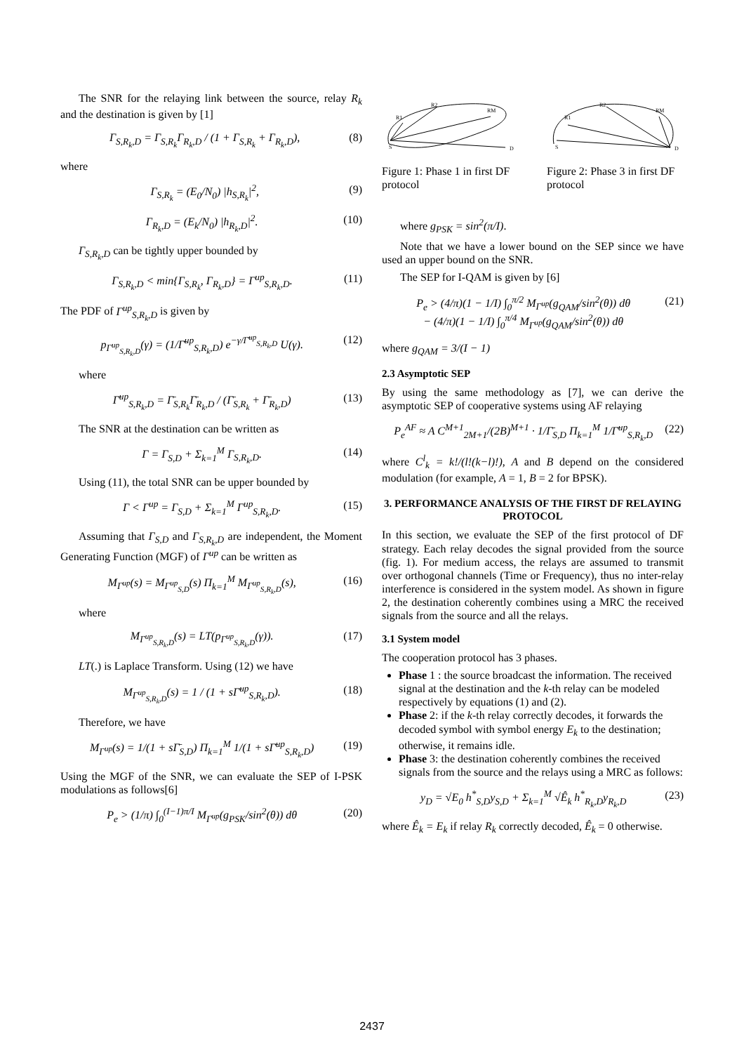The SNR for the relaying link between the source, relay R<sub>k</sub> and the destination is given by [1]
Γ<sub>S,R<sub>k</sub>,D</sub> = Γ<sub>S,R<sub>k</sub></sub>Γ<sub>R<sub>k</sub>,D</sub> / (1 + Γ<sub>S,R<sub>k</sub></sub> + Γ<sub>R<sub>k</sub>,D</sub>), (8)
where
Γ<sub>S,R<sub>k</sub></sub> = (E<sub>0</sub>/N<sub>0</sub>) |h<sub>S,R<sub>k</sub></sub>|<sup>2</sup>, (9)
Γ<sub>R<sub>k</sub>,D</sub> = (E<sub>k</sub>/N<sub>0</sub>) |h<sub>R<sub>k</sub>,D</sub>|<sup>2</sup>. (10)
Γ<sub>S,R<sub>k</sub>,D</sub> can be tightly upper bounded by
Γ<sub>S,R<sub>k</sub>,D</sub> < min{Γ<sub>S,R<sub>k</sub></sub>, Γ<sub>R<sub>k</sub>,D</sub>} = Γ<sup>up</sup><sub>S,R<sub>k</sub>,D</sub>. (11)
The PDF of Γ<sup>up</sup><sub>S,R<sub>k</sub>,D</sub> is given by
p<sub>Γ<sup>up</sup><sub>S,R<sub>k</sub>,D</sub></sub>(γ) = (1/Γ̄<sup>up</sup><sub>S,R<sub>k</sub>,D</sub>) e<sup>−γ/Γ̄<sup>up</sup><sub>S,R<sub>k</sub>,D</sub></sup> U(γ). (12)
where
Γ̄<sup>up</sup><sub>S,R<sub>k</sub>,D</sub> = Γ̄<sub>S,R<sub>k</sub></sub>Γ̄<sub>R<sub>k</sub>,D</sub> / (Γ̄<sub>S,R<sub>k</sub></sub> + Γ̄<sub>R<sub>k</sub>,D</sub>) (13)
The SNR at the destination can be written as
Γ = Γ<sub>S,D</sub> + Σ<sub>k=1</sub><sup>M</sup> Γ<sub>S,R<sub>k</sub>,D</sub>. (14)
Using (11), the total SNR can be upper bounded by
Γ < Γ<sup>up</sup> = Γ<sub>S,D</sub> + Σ<sub>k=1</sub><sup>M</sup> Γ<sup>up</sup><sub>S,R<sub>k</sub>,D</sub>. (15)
Assuming that Γ<sub>S,D</sub> and Γ<sub>S,R<sub>k</sub>,D</sub> are independent, the Moment Generating Function (MGF) of Γ<sup>up</sup> can be written as
M<sub>Γ<sup>up</sup></sub>(s) = M<sub>Γ<sup>up</sup><sub>S,D</sub></sub>(s) Π<sub>k=1</sub><sup>M</sup> M<sub>Γ<sup>up</sup><sub>S,R<sub>k</sub>,D</sub></sub>(s), (16)
where
M<sub>Γ<sup>up</sup><sub>S,R<sub>k</sub>,D</sub></sub>(s) = LT(p<sub>Γ<sup>up</sup><sub>S,R<sub>k</sub>,D</sub></sub>(γ)). (17)
LT(.) is Laplace Transform. Using (12) we have
M<sub>Γ<sup>up</sup><sub>S,R<sub>k</sub>,D</sub></sub>(s) = 1 / (1 + sΓ̄<sup>up</sup><sub>S,R<sub>k</sub>,D</sub>). (18)
Therefore, we have
M<sub>Γ<sup>up</sup></sub>(s) = 1/(1 + sΓ̄<sub>S,D</sub>) Π<sub>k=1</sub><sup>M</sup> 1/(1 + sΓ̄<sup>up</sup><sub>S,R<sub>k</sub>,D</sub>) (19)
Using the MGF of the SNR, we can evaluate the SEP of I-PSK modulations as follows[6]
P<sub>e</sub> > (1/π) ∫<sub>0</sub><sup>(I−1)π/I</sup> M<sub>Γ<sup>up</sup></sub>(g<sub>PSK</sub>/sin<sup>2</sup>(θ)) dθ (20)
R2
RM
R1
S
D
Figure 1: Phase 1 in first DF protocol
R2
RM
R1
S
D
Figure 2: Phase 3 in first DF protocol
where g<sub>PSK</sub> = sin<sup>2</sup>(π/I).
Note that we have a lower bound on the SEP since we have used an upper bound on the SNR.
The SEP for I-QAM is given by [6]
P<sub>e</sub> > (4/π)(1 − 1/I) ∫<sub>0</sub><sup>π/2</sup> M<sub>Γ<sup>up</sup></sub>(g<sub>QAM</sub>/sin<sup>2</sup>(θ)) dθ
− (4/π)(1 − 1/I) ∫<sub>0</sub><sup>π/4</sup> M<sub>Γ<sup>up</sup></sub>(g<sub>QAM</sub>/sin<sup>2</sup>(θ)) dθ (21)
where g<sub>QAM</sub> = 3/(I − 1)
2.3 Asymptotic SEP
By using the same methodology as [7], we can derive the asymptotic SEP of cooperative systems using AF relaying
P<sub>e</sub><sup>AF</sup> ≈ A C<sup>M+1</sup><sub>2M+1</sub>/(2B)<sup>M+1</sup> · 1/Γ̄<sub>S,D</sub> Π<sub>k=1</sub><sup>M</sup> 1/Γ̄<sup>up</sup><sub>S,R<sub>k</sub>,D</sub> (22)
where C<sup>l</sup><sub>k</sub> = k!/(l!(k−l)!), A and B depend on the considered modulation (for example, A = 1, B = 2 for BPSK).
3. PERFORMANCE ANALYSIS OF THE FIRST DF RELAYING PROTOCOL
In this section, we evaluate the SEP of the first protocol of DF strategy. Each relay decodes the signal provided from the source (fig. 1). For medium access, the relays are assumed to transmit over orthogonal channels (Time or Frequency), thus no inter-relay interference is considered in the system model. As shown in figure 2, the destination coherently combines using a MRC the received signals from the source and all the relays.
3.1 System model
The cooperation protocol has 3 phases.
Phase 1 : the source broadcast the information. The received signal at the destination and the k-th relay can be modeled respectively by equations (1) and (2).
Phase 2: if the k-th relay correctly decodes, it forwards the decoded symbol with symbol energy E<sub>k</sub> to the destination; otherwise, it remains idle.
Phase 3: the destination coherently combines the received signals from the source and the relays using a MRC as follows:
y<sub>D</sub> = √E<sub>0</sub> h<sup>*</sup><sub>S,D</sub>y<sub>S,D</sub> + Σ<sub>k=1</sub><sup>M</sup> √Ê<sub>k</sub> h<sup>*</sup><sub>R<sub>k</sub>,D</sub>y<sub>R<sub>k</sub>,D</sub> (23)
where Ê<sub>k</sub> = E<sub>k</sub> if relay R<sub>k</sub> correctly decoded, Ê<sub>k</sub> = 0 otherwise.
2437